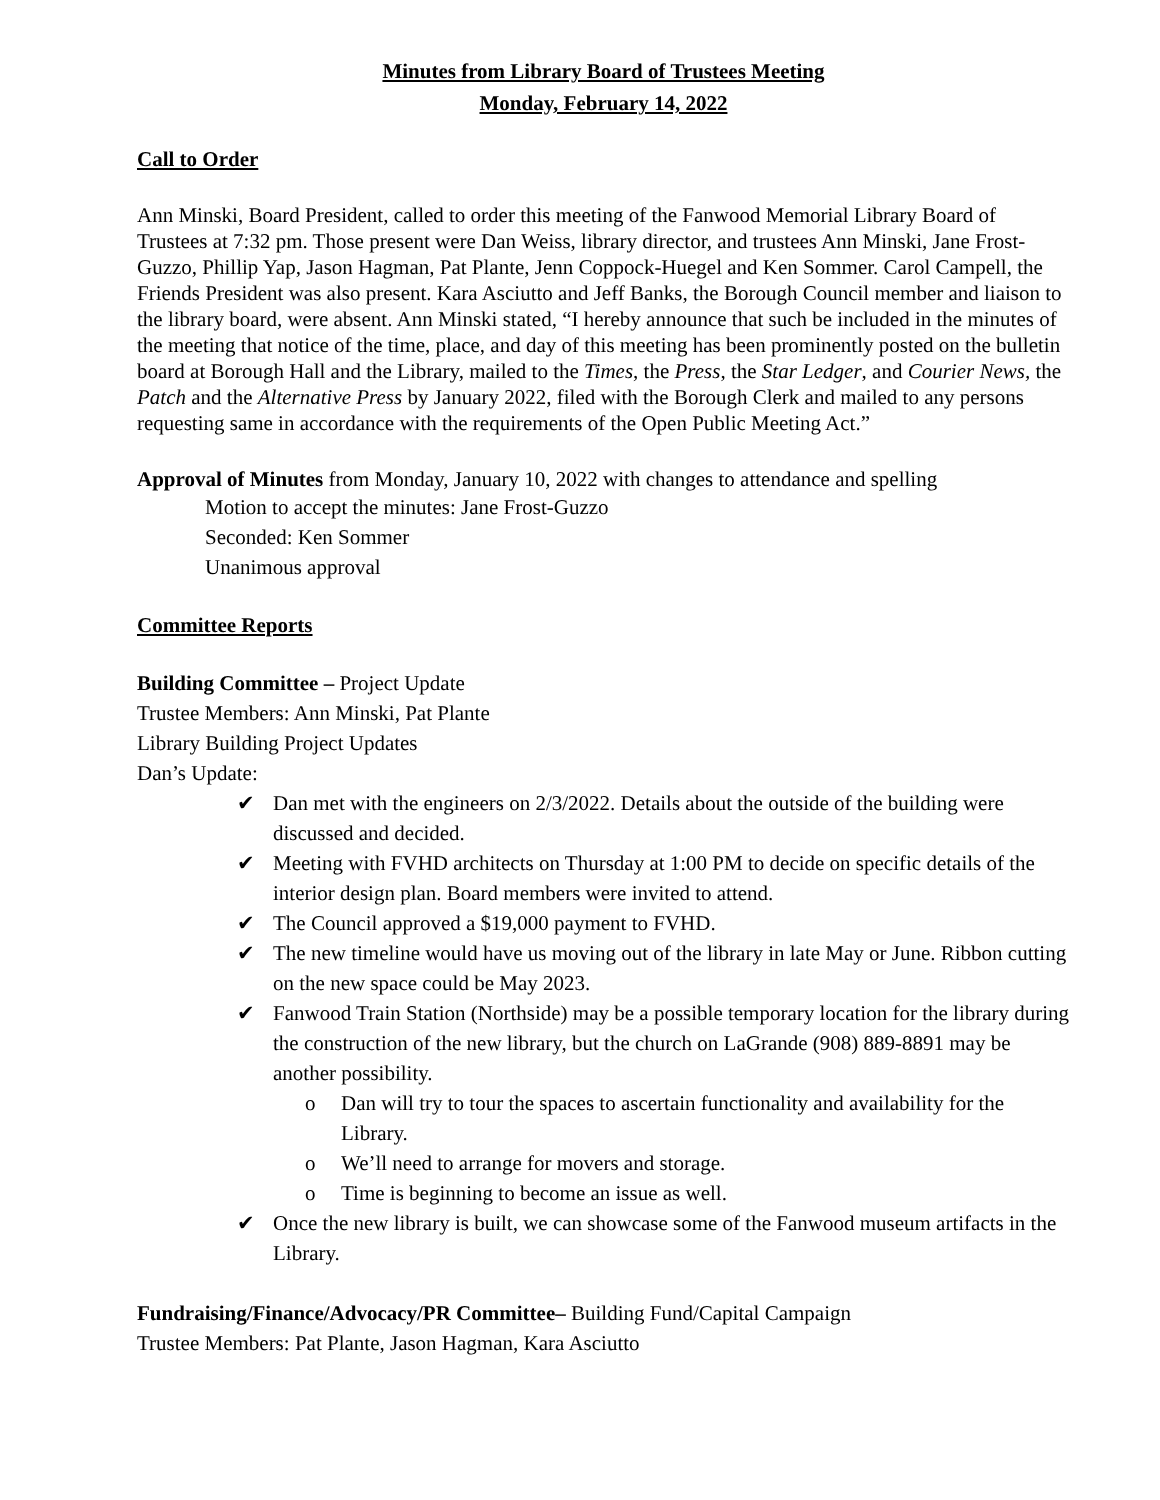Minutes from Library Board of Trustees Meeting
Monday, February 14, 2022
Call to Order
Ann Minski, Board President, called to order this meeting of the Fanwood Memorial Library Board of Trustees at 7:32 pm. Those present were Dan Weiss, library director, and trustees Ann Minski, Jane Frost-Guzzo, Phillip Yap, Jason Hagman, Pat Plante, Jenn Coppock-Huegel and Ken Sommer. Carol Campell, the Friends President was also present. Kara Asciutto and Jeff Banks, the Borough Council member and liaison to the library board, were absent. Ann Minski stated, “I hereby announce that such be included in the minutes of the meeting that notice of the time, place, and day of this meeting has been prominently posted on the bulletin board at Borough Hall and the Library, mailed to the Times, the Press, the Star Ledger, and Courier News, the Patch and the Alternative Press by January 2022, filed with the Borough Clerk and mailed to any persons requesting same in accordance with the requirements of the Open Public Meeting Act.”
Approval of Minutes from Monday, January 10, 2022 with changes to attendance and spelling
Motion to accept the minutes: Jane Frost-Guzzo
Seconded: Ken Sommer
Unanimous approval
Committee Reports
Building Committee – Project Update
Trustee Members: Ann Minski, Pat Plante
Library Building Project Updates
Dan’s Update:
✔ Dan met with the engineers on 2/3/2022. Details about the outside of the building were discussed and decided.
✔ Meeting with FVHD architects on Thursday at 1:00 PM to decide on specific details of the interior design plan. Board members were invited to attend.
✔ The Council approved a $19,000 payment to FVHD.
✔ The new timeline would have us moving out of the library in late May or June. Ribbon cutting on the new space could be May 2023.
✔ Fanwood Train Station (Northside) may be a possible temporary location for the library during the construction of the new library, but the church on LaGrande (908) 889-8891 may be another possibility.
o Dan will try to tour the spaces to ascertain functionality and availability for the Library.
o We’ll need to arrange for movers and storage.
o Time is beginning to become an issue as well.
✔ Once the new library is built, we can showcase some of the Fanwood museum artifacts in the Library.
Fundraising/Finance/Advocacy/PR Committee– Building Fund/Capital Campaign
Trustee Members: Pat Plante, Jason Hagman, Kara Asciutto